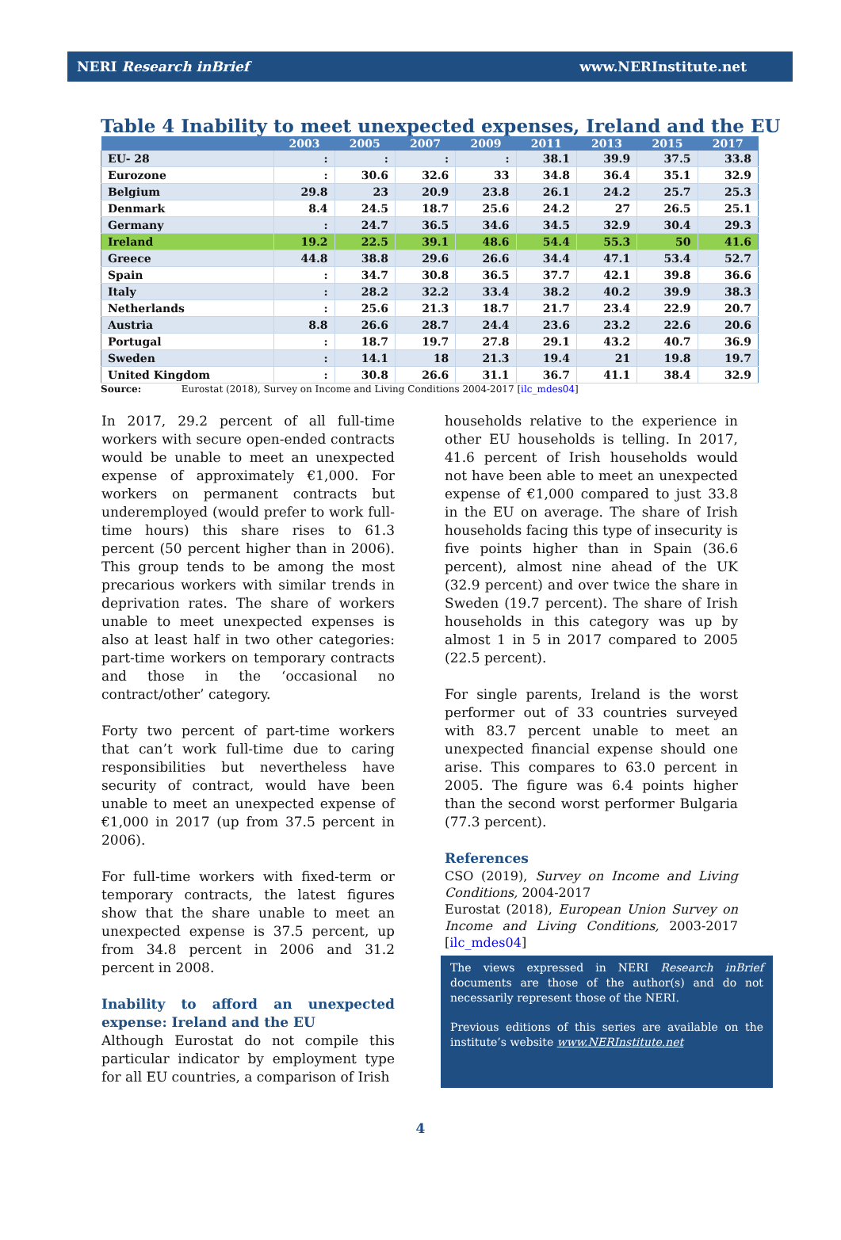NERI Research inBrief www.NERInstitute.net
Table 4 Inability to meet unexpected expenses, Ireland and the EU
| | 2003 | 2005 | 2007 | 2009 | 2011 | 2013 | 2015 | 2017 |
| --- | --- | --- | --- | --- | --- | --- | --- | --- |
| EU- 28 | : | : | : | : | 38.1 | 39.9 | 37.5 | 33.8 |
| Eurozone | : | 30.6 | 32.6 | 33 | 34.8 | 36.4 | 35.1 | 32.9 |
| Belgium | 29.8 | 23 | 20.9 | 23.8 | 26.1 | 24.2 | 25.7 | 25.3 |
| Denmark | 8.4 | 24.5 | 18.7 | 25.6 | 24.2 | 27 | 26.5 | 25.1 |
| Germany | : | 24.7 | 36.5 | 34.6 | 34.5 | 32.9 | 30.4 | 29.3 |
| Ireland | 19.2 | 22.5 | 39.1 | 48.6 | 54.4 | 55.3 | 50 | 41.6 |
| Greece | 44.8 | 38.8 | 29.6 | 26.6 | 34.4 | 47.1 | 53.4 | 52.7 |
| Spain | : | 34.7 | 30.8 | 36.5 | 37.7 | 42.1 | 39.8 | 36.6 |
| Italy | : | 28.2 | 32.2 | 33.4 | 38.2 | 40.2 | 39.9 | 38.3 |
| Netherlands | : | 25.6 | 21.3 | 18.7 | 21.7 | 23.4 | 22.9 | 20.7 |
| Austria | 8.8 | 26.6 | 28.7 | 24.4 | 23.6 | 23.2 | 22.6 | 20.6 |
| Portugal | : | 18.7 | 19.7 | 27.8 | 29.1 | 43.2 | 40.7 | 36.9 |
| Sweden | : | 14.1 | 18 | 21.3 | 19.4 | 21 | 19.8 | 19.7 |
| United Kingdom | : | 30.8 | 26.6 | 31.1 | 36.7 | 41.1 | 38.4 | 32.9 |
Source: Eurostat (2018), Survey on Income and Living Conditions 2004-2017 [ilc_mdes04]
In 2017, 29.2 percent of all full-time workers with secure open-ended contracts would be unable to meet an unexpected expense of approximately €1,000. For workers on permanent contracts but underemployed (would prefer to work full-time hours) this share rises to 61.3 percent (50 percent higher than in 2006). This group tends to be among the most precarious workers with similar trends in deprivation rates. The share of workers unable to meet unexpected expenses is also at least half in two other categories: part-time workers on temporary contracts and those in the ‘occasional no contract/other’ category.
Forty two percent of part-time workers that can’t work full-time due to caring responsibilities but nevertheless have security of contract, would have been unable to meet an unexpected expense of €1,000 in 2017 (up from 37.5 percent in 2006).
For full-time workers with fixed-term or temporary contracts, the latest figures show that the share unable to meet an unexpected expense is 37.5 percent, up from 34.8 percent in 2006 and 31.2 percent in 2008.
Inability to afford an unexpected expense: Ireland and the EU
Although Eurostat do not compile this particular indicator by employment type for all EU countries, a comparison of Irish
households relative to the experience in other EU households is telling. In 2017, 41.6 percent of Irish households would not have been able to meet an unexpected expense of €1,000 compared to just 33.8 in the EU on average. The share of Irish households facing this type of insecurity is five points higher than in Spain (36.6 percent), almost nine ahead of the UK (32.9 percent) and over twice the share in Sweden (19.7 percent). The share of Irish households in this category was up by almost 1 in 5 in 2017 compared to 2005 (22.5 percent).
For single parents, Ireland is the worst performer out of 33 countries surveyed with 83.7 percent unable to meet an unexpected financial expense should one arise. This compares to 63.0 percent in 2005. The figure was 6.4 points higher than the second worst performer Bulgaria (77.3 percent).
References
CSO (2019), Survey on Income and Living Conditions, 2004-2017
Eurostat (2018), European Union Survey on Income and Living Conditions, 2003-2017 [ilc_mdes04]
The views expressed in NERI Research inBrief documents are those of the author(s) and do not necessarily represent those of the NERI.
Previous editions of this series are available on the institute’s website www.NERInstitute.net
4